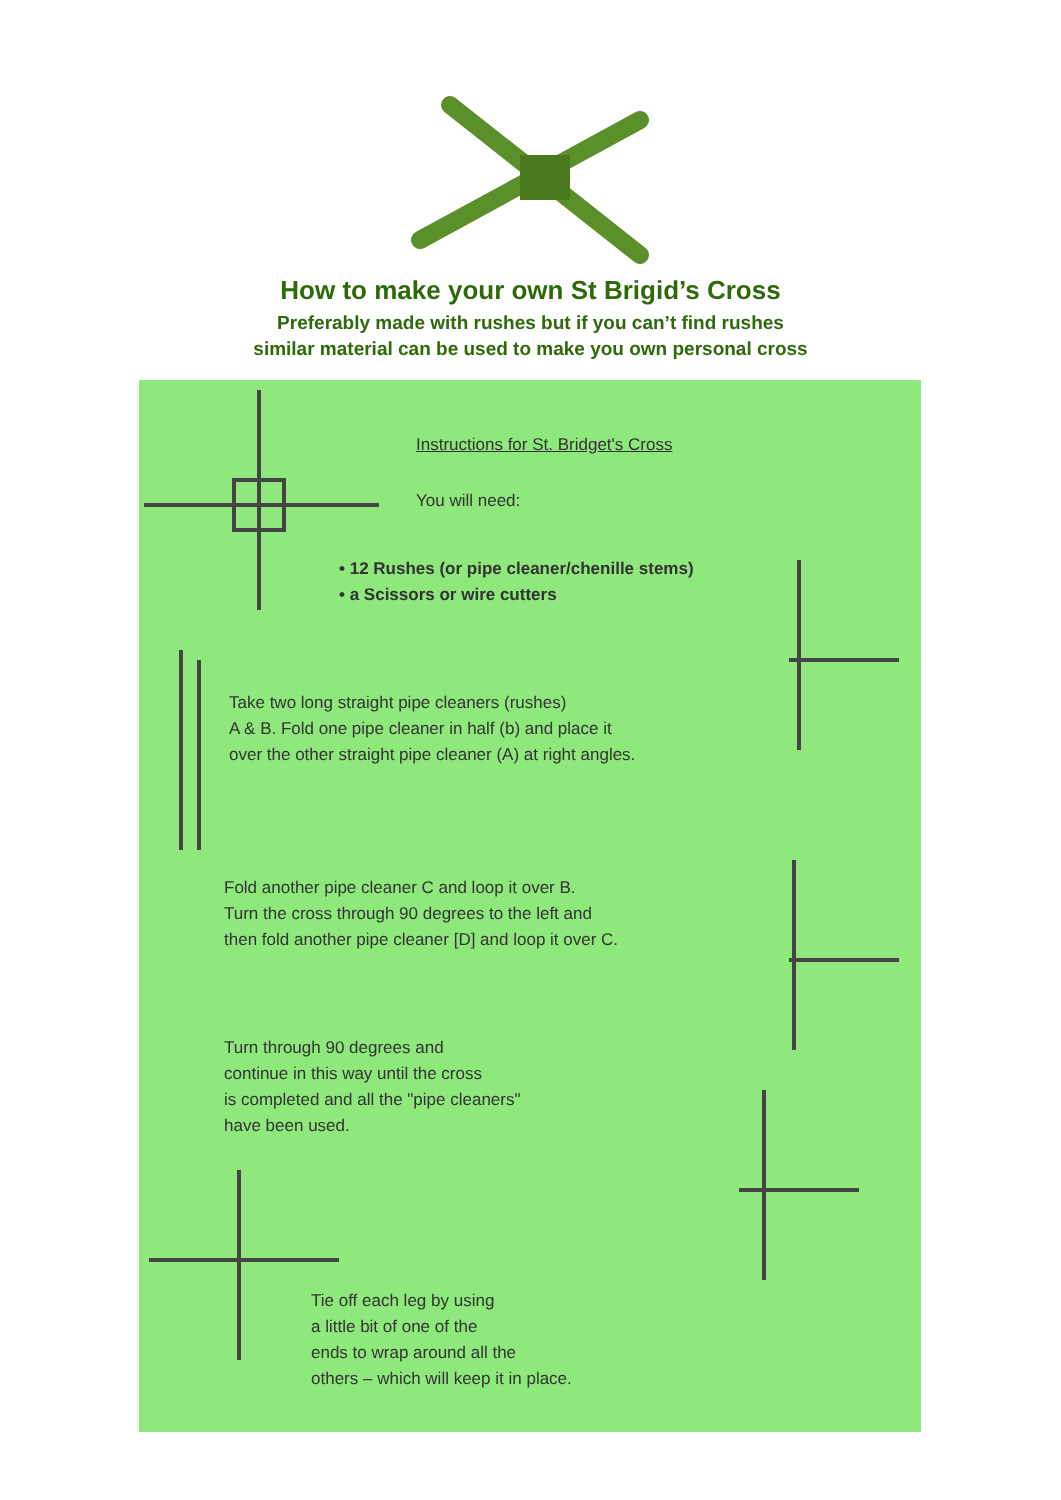How to make your own St Brigid’s Cross
Preferably made with rushes but if you can’t find rushes
similar material can be used to make you own personal cross
Instructions for St. Bridget's Cross
You will need:
• 12 Rushes (or pipe cleaner/chenille stems)
• a Scissors or wire cutters
Take two long straight pipe cleaners (rushes)
A & B. Fold one pipe cleaner in half (b) and place it
over the other straight pipe cleaner (A) at right angles.
Fold another pipe cleaner C and loop it over B.
Turn the cross through 90 degrees to the left and
then fold another pipe cleaner [D] and loop it over C.
Turn through 90 degrees and
continue in this way until the cross
is completed and all the "pipe cleaners"
have been used.
Tie off each leg by using
a little bit of one of the
ends to wrap around all the
others – which will keep it in place.